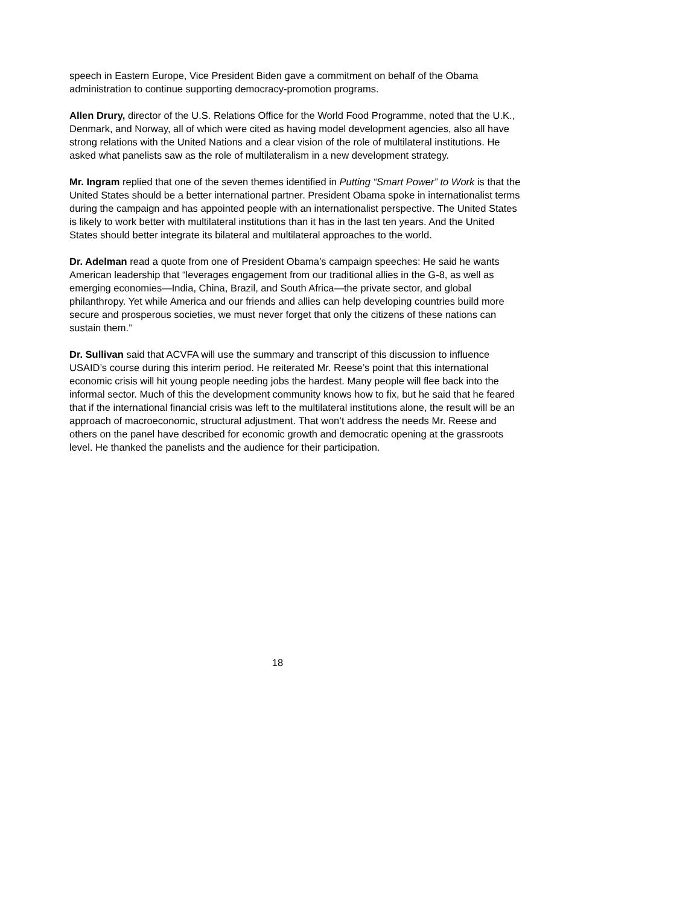speech in Eastern Europe, Vice President Biden gave a commitment on behalf of the Obama administration to continue supporting democracy-promotion programs.
Allen Drury, director of the U.S. Relations Office for the World Food Programme, noted that the U.K., Denmark, and Norway, all of which were cited as having model development agencies, also all have strong relations with the United Nations and a clear vision of the role of multilateral institutions. He asked what panelists saw as the role of multilateralism in a new development strategy.
Mr. Ingram replied that one of the seven themes identified in Putting “Smart Power” to Work is that the United States should be a better international partner. President Obama spoke in internationalist terms during the campaign and has appointed people with an internationalist perspective. The United States is likely to work better with multilateral institutions than it has in the last ten years. And the United States should better integrate its bilateral and multilateral approaches to the world.
Dr. Adelman read a quote from one of President Obama’s campaign speeches: He said he wants American leadership that “leverages engagement from our traditional allies in the G-8, as well as emerging economies—India, China, Brazil, and South Africa—the private sector, and global philanthropy. Yet while America and our friends and allies can help developing countries build more secure and prosperous societies, we must never forget that only the citizens of these nations can sustain them.”
Dr. Sullivan said that ACVFA will use the summary and transcript of this discussion to influence USAID’s course during this interim period. He reiterated Mr. Reese’s point that this international economic crisis will hit young people needing jobs the hardest. Many people will flee back into the informal sector. Much of this the development community knows how to fix, but he said that he feared that if the international financial crisis was left to the multilateral institutions alone, the result will be an approach of macroeconomic, structural adjustment. That won’t address the needs Mr. Reese and others on the panel have described for economic growth and democratic opening at the grassroots level. He thanked the panelists and the audience for their participation.
18